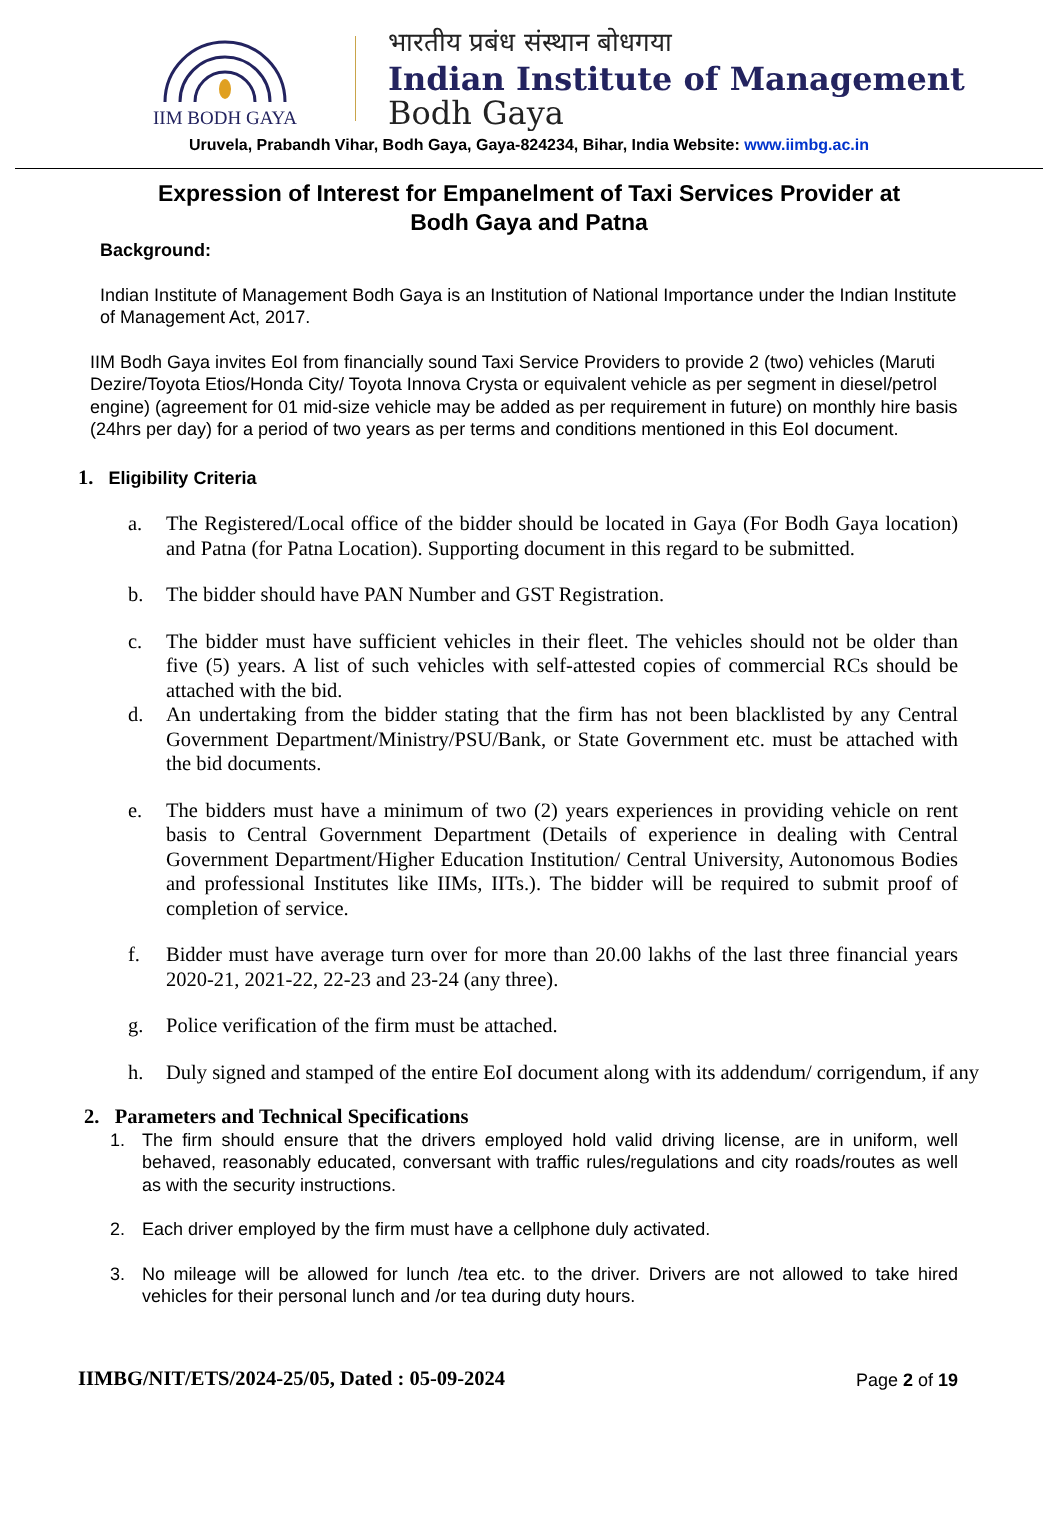IIM BODH GAYA
भारतीय प्रबंध संस्थान बोधगया
Indian Institute of Management
Bodh Gaya
Uruvela, Prabandh Vihar, Bodh Gaya, Gaya-824234, Bihar, India Website: www.iimbg.ac.in
Expression of Interest for Empanelment of Taxi Services Provider at
Bodh Gaya and Patna
Background:
Indian Institute of Management Bodh Gaya is an Institution of National Importance under the Indian Institute of Management Act, 2017.
IIM Bodh Gaya invites EoI from financially sound Taxi Service Providers to provide 2 (two) vehicles (Maruti Dezire/Toyota Etios/Honda City/ Toyota Innova Crysta or equivalent vehicle as per segment in diesel/petrol engine) (agreement for 01 mid-size vehicle may be added as per requirement in future) on monthly hire basis (24hrs per day) for a period of two years as per terms and conditions mentioned in this EoI document.
1. Eligibility Criteria
a. The Registered/Local office of the bidder should be located in Gaya (For Bodh Gaya location) and Patna (for Patna Location). Supporting document in this regard to be submitted.
b. The bidder should have PAN Number and GST Registration.
c. The bidder must have sufficient vehicles in their fleet. The vehicles should not be older than five (5) years. A list of such vehicles with self-attested copies of commercial RCs should be attached with the bid.
d. An undertaking from the bidder stating that the firm has not been blacklisted by any Central Government Department/Ministry/PSU/Bank, or State Government etc. must be attached with the bid documents.
e. The bidders must have a minimum of two (2) years experiences in providing vehicle on rent basis to Central Government Department (Details of experience in dealing with Central Government Department/Higher Education Institution/ Central University, Autonomous Bodies and professional Institutes like IIMs, IITs.). The bidder will be required to submit proof of completion of service.
f. Bidder must have average turn over for more than 20.00 lakhs of the last three financial years 2020-21, 2021-22, 22-23 and 23-24 (any three).
g. Police verification of the firm must be attached.
h. Duly signed and stamped of the entire EoI document along with its addendum/ corrigendum, if any
2. Parameters and Technical Specifications
1. The firm should ensure that the drivers employed hold valid driving license, are in uniform, well behaved, reasonably educated, conversant with traffic rules/regulations and city roads/routes as well as with the security instructions.
2. Each driver employed by the firm must have a cellphone duly activated.
3. No mileage will be allowed for lunch /tea etc. to the driver. Drivers are not allowed to take hired vehicles for their personal lunch and /or tea during duty hours.
IIMBG/NIT/ETS/2024-25/05, Dated : 05-09-2024 Page 2 of 19